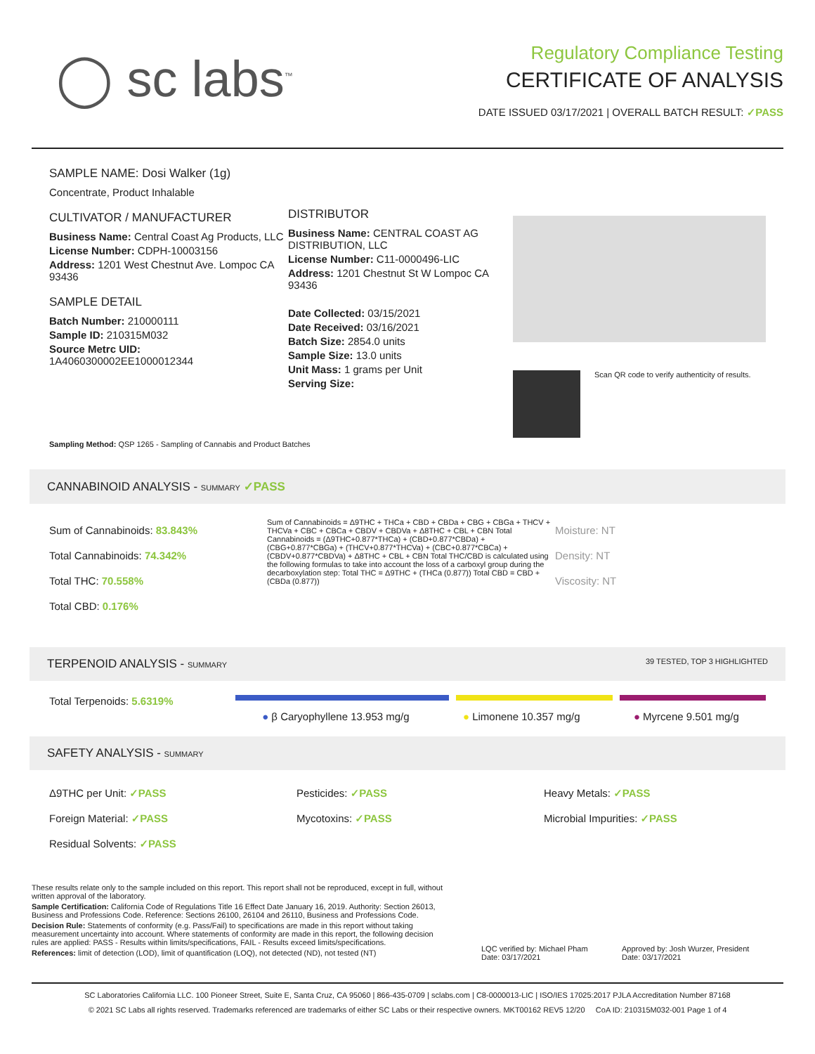◯ sc labs<sup>™</sup>
Regulatory Compliance Testing
CERTIFICATE OF ANALYSIS
DATE ISSUED 03/17/2021 | OVERALL BATCH RESULT: ✓PASS
SAMPLE NAME: Dosi Walker (1g)
Concentrate, Product Inhalable
CULTIVATOR / MANUFACTURER
Business Name: Central Coast Ag Products, LLC
License Number: CDPH-10003156
Address: 1201 West Chestnut Ave. Lompoc CA 93436
SAMPLE DETAIL
Batch Number: 210000111
Sample ID: 210315M032
Source Metrc UID:
1A4060300002EE1000012344
DISTRIBUTOR
Business Name: CENTRAL COAST AG DISTRIBUTION, LLC
License Number: C11-0000496-LIC
Address: 1201 Chestnut St W Lompoc CA 93436
Date Collected: 03/15/2021
Date Received: 03/16/2021
Batch Size: 2854.0 units
Sample Size: 13.0 units
Unit Mass: 1 grams per Unit
Serving Size:
Scan QR code to verify authenticity of results.
Sampling Method: QSP 1265 - Sampling of Cannabis and Product Batches
CANNABINOID ANALYSIS - SUMMARY ✓PASS
Sum of Cannabinoids: 83.843%
Total Cannabinoids: 74.342%
Total THC: 70.558%
Total CBD: 0.176%
Sum of Cannabinoids = Δ9THC + THCa + CBD + CBDa + CBG + CBGa + THCV + THCVa + CBC + CBCa + CBDV + CBDVa + Δ8THC + CBL + CBN Total Cannabinoids = (Δ9THC+0.877*THCa) + (CBD+0.877*CBDa) + (CBG+0.877*CBGa) + (THCV+0.877*THCVa) + (CBC+0.877*CBCa) + (CBDV+0.877*CBDVa) + Δ8THC + CBL + CBN Total THC/CBD is calculated using the following formulas to take into account the loss of a carboxyl group during the decarboxylation step: Total THC = Δ9THC + (THCa (0.877)) Total CBD = CBD + (CBDa (0.877))
Moisture: NT
Density: NT
Viscosity: NT
TERPENOID ANALYSIS - SUMMARY 39 TESTED, TOP 3 HIGHLIGHTED
Total Terpenoids: 5.6319%
● β Caryophyllene 13.953 mg/g ● Limonene 10.357 mg/g ● Myrcene 9.501 mg/g
SAFETY ANALYSIS - SUMMARY
Δ9THC per Unit: ✓PASS
Foreign Material: ✓PASS
Residual Solvents: ✓PASS
Pesticides: ✓PASS
Mycotoxins: ✓PASS
Heavy Metals: ✓PASS
Microbial Impurities: ✓PASS
These results relate only to the sample included on this report. This report shall not be reproduced, except in full, without written approval of the laboratory.
Sample Certification: California Code of Regulations Title 16 Effect Date January 16, 2019. Authority: Section 26013, Business and Professions Code. Reference: Sections 26100, 26104 and 26110, Business and Professions Code.
Decision Rule: Statements of conformity (e.g. Pass/Fail) to specifications are made in this report without taking measurement uncertainty into account. Where statements of conformity are made in this report, the following decision rules are applied: PASS - Results within limits/specifications, FAIL - Results exceed limits/specifications.
References: limit of detection (LOD), limit of quantification (LOQ), not detected (ND), not tested (NT)
LQC verified by: Michael Pham
Date: 03/17/2021
Approved by: Josh Wurzer, President
Date: 03/17/2021
SC Laboratories California LLC. 100 Pioneer Street, Suite E, Santa Cruz, CA 95060 | 866-435-0709 | sclabs.com | C8-0000013-LIC | ISO/IES 17025:2017 PJLA Accreditation Number 87168
© 2021 SC Labs all rights reserved. Trademarks referenced are trademarks of either SC Labs or their respective owners. MKT00162 REV5 12/20 CoA ID: 210315M032-001 Page 1 of 4